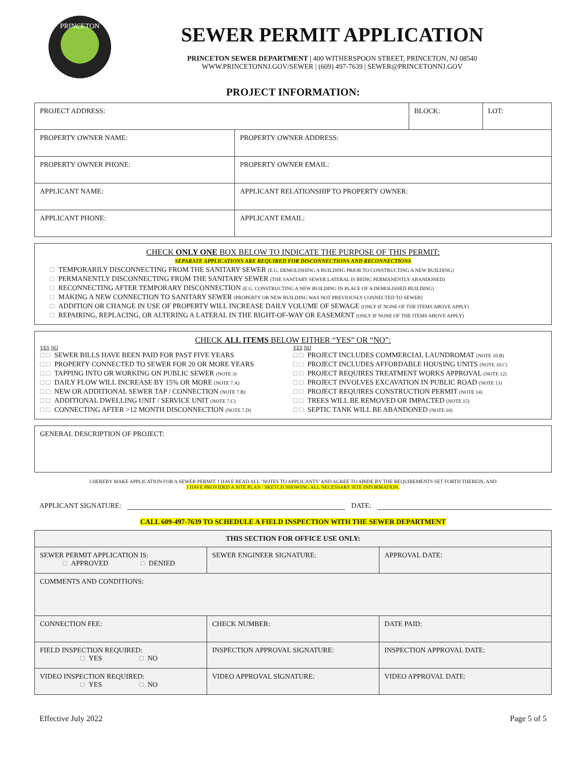PRINCETON
SEWER PERMIT APPLICATION
PRINCETON SEWER DEPARTMENT | 400 WITHERSPOON STREET, PRINCETON, NJ 08540
WWW.PRINCETONNJ.GOV/SEWER | (609) 497-7639 | SEWER@PRINCETONNJ.GOV
PROJECT INFORMATION:
| PROJECT ADDRESS: | | BLOCK: | LOT: |
| PROPERTY OWNER NAME: | PROPERTY OWNER ADDRESS: | | |
| PROPERTY OWNER PHONE: | PROPERTY OWNER EMAIL: | | |
| APPLICANT NAME: | APPLICANT RELATIONSHIP TO PROPERTY OWNER: | | |
| APPLICANT PHONE: | APPLICANT EMAIL: | | |
CHECK ONLY ONE BOX BELOW TO INDICATE THE PURPOSE OF THIS PERMIT:
SEPARATE APPLICATIONS ARE REQUIRED FOR DISCONNECTIONS AND RECONNECTIONS
□ TEMPORARILY DISCONNECTING FROM THE SANITARY SEWER (E.G. DEMOLISHING A BUILDING PRIOR TO CONSTRUCTING A NEW BUILDING)
□ PERMANENTLY DISCONNECTING FROM THE SANITARY SEWER (THE SANITARY SEWER LATERAL IS BEING PERMANENTLY ABANDONED)
□ RECONNECTING AFTER TEMPORARY DISCONNECTION (E.G. CONSTRUCTING A NEW BUILDING IN PLACE OF A DEMOLISHED BUILDING)
□ MAKING A NEW CONNECTION TO SANITARY SEWER (PROPERTY OR NEW BUILDING WAS NOT PREVIOUSLY CONNECTED TO SEWER)
□ ADDITION OR CHANGE IN USE OF PROPERTY WILL INCREASE DAILY VOLUME OF SEWAGE (ONLY IF NONE OF THE ITEMS ABOVE APPLY)
□ REPAIRING, REPLACING, OR ALTERING A LATERAL IN THE RIGHT-OF-WAY OR EASEMENT (ONLY IF NONE OF THE ITEMS ABOVE APPLY)
CHECK ALL ITEMS BELOW EITHER “YES” OR “NO”:
YES NO
□ □ SEWER BILLS HAVE BEEN PAID FOR PAST FIVE YEARS
□ □ PROPERTY CONNECTED TO SEWER FOR 20 OR MORE YEARS
□ □ TAPPING INTO OR WORKING ON PUBLIC SEWER (NOTE 3)
□ □ DAILY FLOW WILL INCREASE BY 15% OR MORE (NOTE 7.A)
□ □ NEW OR ADDITIONAL SEWER TAP / CONNECTION (NOTE 7.B)
□ □ ADDITIONAL DWELLING UNIT / SERVICE UNIT (NOTE 7.C)
□ □ CONNECTING AFTER >12 MONTH DISCONNECTION (NOTE 7.D)
YES NO
□ □ PROJECT INCLUDES COMMERCIAL LAUNDROMAT (NOTE 10.B)
□ □ PROJECT INCLUDES AFFORDABLE HOUSING UNITS (NOTE 10.C)
□ □ PROJECT REQUIRES TREATMENT WORKS APPROVAL (NOTE 12)
□ □ PROJECT INVOLVES EXCAVATION IN PUBLIC ROAD (NOTE 13)
□ □ PROJECT REQUIRES CONSTRUCTION PERMIT (NOTE 14)
□ □ TREES WILL BE REMOVED OR IMPACTED (NOTE 15)
□ □ SEPTIC TANK WILL BE ABANDONED (NOTE 16)
GENERAL DESCRIPTION OF PROJECT:
I HEREBY MAKE APPLICATION FOR A SEWER PERMIT. I HAVE READ ALL ‘NOTES TO APPLICANTS’ AND AGREE TO ABIDE BY THE REQUIREMENTS SET FORTH THEREIN, AND
I HAVE PROVIDED A SITE PLAN / SKETCH SHOWING ALL NECESSARY SITE INFORMATION.
APPLICANT SIGNATURE: DATE:
CALL 609-497-7639 TO SCHEDULE A FIELD INSPECTION WITH THE SEWER DEPARTMENT
| THIS SECTION FOR OFFICE USE ONLY: | | |
| SEWER PERMIT APPLICATION IS: □ APPROVED □ DENIED | SEWER ENGINEER SIGNATURE: | APPROVAL DATE: |
| COMMENTS AND CONDITIONS: | | |
| CONNECTION FEE: | CHECK NUMBER: | DATE PAID: |
| FIELD INSPECTION REQUIRED: □ YES □ NO | INSPECTION APPROVAL SIGNATURE: | INSPECTION APPROVAL DATE: |
| VIDEO INSPECTION REQUIRED: □ YES □ NO | VIDEO APPROVAL SIGNATURE: | VIDEO APPROVAL DATE: |
Effective July 2022 Page 5 of 5